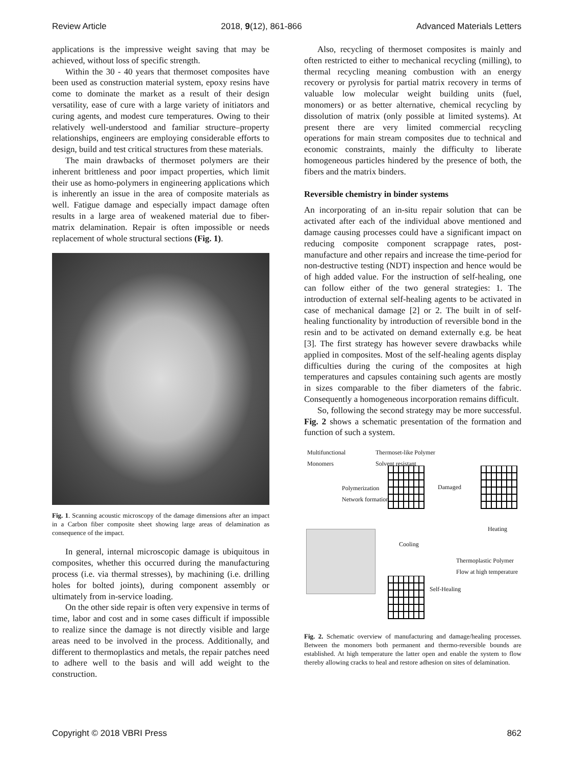Review Article 2018, 9(12), 861-866 Advanced Materials Letters
applications is the impressive weight saving that may be achieved, without loss of specific strength.
Within the 30 - 40 years that thermoset composites have been used as construction material system, epoxy resins have come to dominate the market as a result of their design versatility, ease of cure with a large variety of initiators and curing agents, and modest cure temperatures. Owing to their relatively well-understood and familiar structure–property relationships, engineers are employing considerable efforts to design, build and test critical structures from these materials.
The main drawbacks of thermoset polymers are their inherent brittleness and poor impact properties, which limit their use as homo-polymers in engineering applications which is inherently an issue in the area of composite materials as well. Fatigue damage and especially impact damage often results in a large area of weakened material due to fiber-matrix delamination. Repair is often impossible or needs replacement of whole structural sections (Fig. 1).
Fig. 1. Scanning acoustic microscopy of the damage dimensions after an impact in a Carbon fiber composite sheet showing large areas of delamination as consequence of the impact.
In general, internal microscopic damage is ubiquitous in composites, whether this occurred during the manufacturing process (i.e. via thermal stresses), by machining (i.e. drilling holes for bolted joints), during component assembly or ultimately from in-service loading.
On the other side repair is often very expensive in terms of time, labor and cost and in some cases difficult if impossible to realize since the damage is not directly visible and large areas need to be involved in the process. Additionally, and different to thermoplastics and metals, the repair patches need to adhere well to the basis and will add weight to the construction.
Also, recycling of thermoset composites is mainly and often restricted to either to mechanical recycling (milling), to thermal recycling meaning combustion with an energy recovery or pyrolysis for partial matrix recovery in terms of valuable low molecular weight building units (fuel, monomers) or as better alternative, chemical recycling by dissolution of matrix (only possible at limited systems). At present there are very limited commercial recycling operations for main stream composites due to technical and economic constraints, mainly the difficulty to liberate homogeneous particles hindered by the presence of both, the fibers and the matrix binders.
Reversible chemistry in binder systems
An incorporating of an in-situ repair solution that can be activated after each of the individual above mentioned and damage causing processes could have a significant impact on reducing composite component scrappage rates, post-manufacture and other repairs and increase the time-period for non-destructive testing (NDT) inspection and hence would be of high added value. For the instruction of self-healing, one can follow either of the two general strategies: 1. The introduction of external self-healing agents to be activated in case of mechanical damage [2] or 2. The built in of self-healing functionality by introduction of reversible bond in the resin and to be activated on demand externally e.g. be heat [3]. The first strategy has however severe drawbacks while applied in composites. Most of the self-healing agents display difficulties during the curing of the composites at high temperatures and capsules containing such agents are mostly in sizes comparable to the fiber diameters of the fabric. Consequently a homogeneous incorporation remains difficult.
So, following the second strategy may be more successful. Fig. 2 shows a schematic presentation of the formation and function of such a system.
Multifunctional
Monomers
Thermoset-like Polymer
Solvent resistant
Polymerization
Network formation
Damaged
Cooling
Heating
Thermoplastic Polymer
Flow at high temperature
Self-Healing
Fig. 2. Schematic overview of manufacturing and damage/healing processes. Between the monomers both permanent and thermo-reversible bounds are established. At high temperature the latter open and enable the system to flow thereby allowing cracks to heal and restore adhesion on sites of delamination.
Copyright © 2018 VBRI Press 862